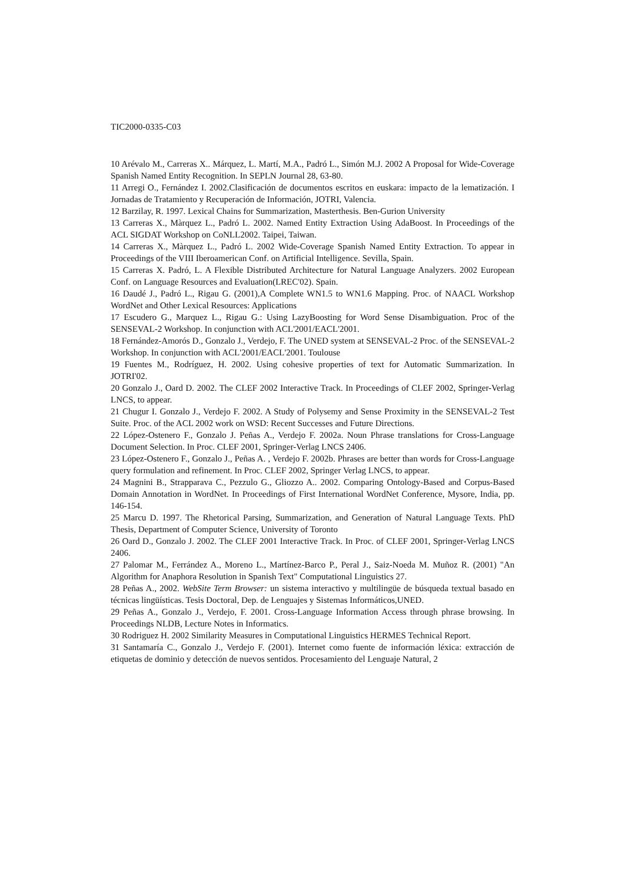TIC2000-0335-C03
10 Arévalo M., Carreras X.. Márquez, L. Martí, M.A., Padró L., Simón M.J. 2002 A Proposal for Wide-Coverage Spanish Named Entity Recognition. In SEPLN Journal 28, 63-80.
11 Arregi O., Fernández I. 2002.Clasificación de documentos escritos en euskara: impacto de la lematización. I Jornadas de Tratamiento y Recuperación de Información, JOTRI, Valencia.
12 Barzilay, R. 1997. Lexical Chains for Summarization, Masterthesis. Ben-Gurion University
13 Carreras X., Màrquez L., Padró L. 2002. Named Entity Extraction Using AdaBoost. In Proceedings of the ACL SIGDAT Workshop on CoNLL2002. Taipei, Taiwan.
14 Carreras X., Màrquez L., Padró L. 2002 Wide-Coverage Spanish Named Entity Extraction. To appear in Proceedings of the VIII Iberoamerican Conf. on Artificial Intelligence. Sevilla, Spain.
15 Carreras X. Padró, L. A Flexible Distributed Architecture for Natural Language Analyzers. 2002 European Conf. on Language Resources and Evaluation(LREC'02). Spain.
16 Daudé J., Padró L., Rigau G. (2001),A Complete WN1.5 to WN1.6 Mapping. Proc. of NAACL Workshop WordNet and Other Lexical Resources: Applications
17 Escudero G., Marquez L., Rigau G.: Using LazyBoosting for Word Sense Disambiguation. Proc of the SENSEVAL-2 Workshop. In conjunction with ACL'2001/EACL'2001.
18 Fernández-Amorós D., Gonzalo J., Verdejo, F. The UNED system at SENSEVAL-2 Proc. of the SENSEVAL-2 Workshop. In conjunction with ACL'2001/EACL'2001. Toulouse
19 Fuentes M., Rodríguez, H. 2002. Using cohesive properties of text for Automatic Summarization. In JOTRI'02.
20 Gonzalo J., Oard D. 2002. The CLEF 2002 Interactive Track. In Proceedings of CLEF 2002, Springer-Verlag LNCS, to appear.
21 Chugur I. Gonzalo J., Verdejo F. 2002. A Study of Polysemy and Sense Proximity in the SENSEVAL-2 Test Suite. Proc. of the ACL 2002 work on WSD: Recent Successes and Future Directions.
22 López-Ostenero F., Gonzalo J. Peñas A., Verdejo F. 2002a. Noun Phrase translations for Cross-Language Document Selection. In Proc. CLEF 2001, Springer-Verlag LNCS 2406.
23 López-Ostenero F., Gonzalo J., Peñas A. , Verdejo F. 2002b. Phrases are better than words for Cross-Language query formulation and refinement. In Proc. CLEF 2002, Springer Verlag LNCS, to appear.
24 Magnini B., Strapparava C., Pezzulo G., Gliozzo A.. 2002. Comparing Ontology-Based and Corpus-Based Domain Annotation in WordNet. In Proceedings of First International WordNet Conference, Mysore, India, pp. 146-154.
25 Marcu D. 1997. The Rhetorical Parsing, Summarization, and Generation of Natural Language Texts. PhD Thesis, Department of Computer Science, University of Toronto
26 Oard D., Gonzalo J. 2002. The CLEF 2001 Interactive Track. In Proc. of CLEF 2001, Springer-Verlag LNCS 2406.
27 Palomar M., Ferrández A., Moreno L., Martínez-Barco P., Peral J., Saiz-Noeda M. Muñoz R. (2001) "An Algorithm for Anaphora Resolution in Spanish Text" Computational Linguistics 27.
28 Peñas A., 2002. WebSite Term Browser: un sistema interactivo y multilingüe de búsqueda textual basado en técnicas lingüísticas. Tesis Doctoral, Dep. de Lenguajes y Sistemas Informáticos,UNED.
29 Peñas A., Gonzalo J., Verdejo, F. 2001. Cross-Language Information Access through phrase browsing. In Proceedings NLDB, Lecture Notes in Informatics.
30 Rodriguez H. 2002 Similarity Measures in Computational Linguistics HERMES Technical Report.
31 Santamaría C., Gonzalo J., Verdejo F. (2001). Internet como fuente de información léxica: extracción de etiquetas de dominio y detección de nuevos sentidos. Procesamiento del Lenguaje Natural, 2